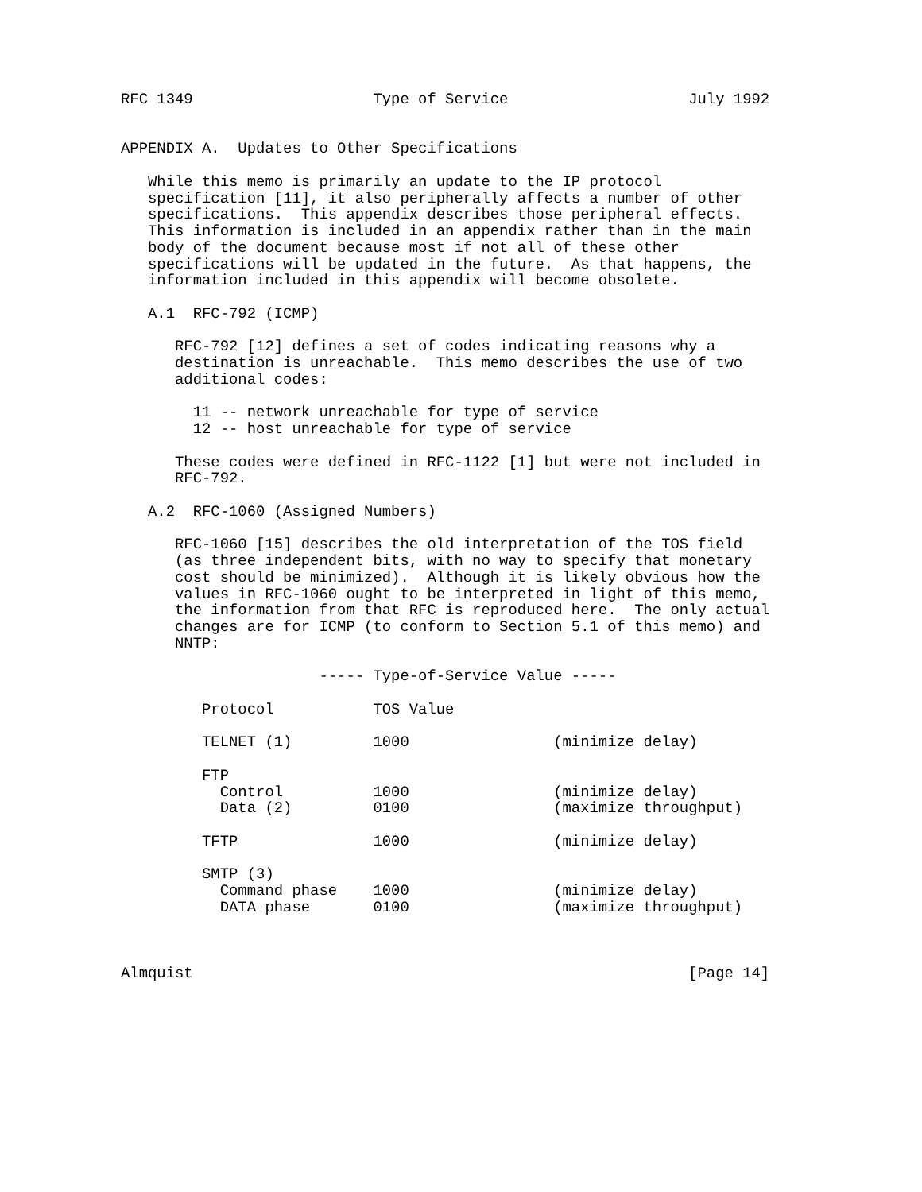RFC 1349                    Type of Service                    July 1992


APPENDIX A.  Updates to Other Specifications

   While this memo is primarily an update to the IP protocol
   specification [11], it also peripherally affects a number of other
   specifications.  This appendix describes those peripheral effects.
   This information is included in an appendix rather than in the main
   body of the document because most if not all of these other
   specifications will be updated in the future.  As that happens, the
   information included in this appendix will become obsolete.

   A.1  RFC-792 (ICMP)

      RFC-792 [12] defines a set of codes indicating reasons why a
      destination is unreachable.  This memo describes the use of two
      additional codes:

        11 -- network unreachable for type of service
        12 -- host unreachable for type of service

      These codes were defined in RFC-1122 [1] but were not included in
      RFC-792.

   A.2  RFC-1060 (Assigned Numbers)

      RFC-1060 [15] describes the old interpretation of the TOS field
      (as three independent bits, with no way to specify that monetary
      cost should be minimized).  Although it is likely obvious how the
      values in RFC-1060 ought to be interpreted in light of this memo,
      the information from that RFC is reproduced here.  The only actual
      changes are for ICMP (to conform to Section 5.1 of this memo) and
      NNTP:

                      ----- Type-of-Service Value -----

         Protocol           TOS Value

         TELNET (1)         1000                (minimize delay)

         FTP
           Control          1000                (minimize delay)
           Data (2)         0100                (maximize throughput)

         TFTP               1000                (minimize delay)

         SMTP (3)
           Command phase    1000                (minimize delay)
           DATA phase       0100                (maximize throughput)



Almquist                                                       [Page 14]